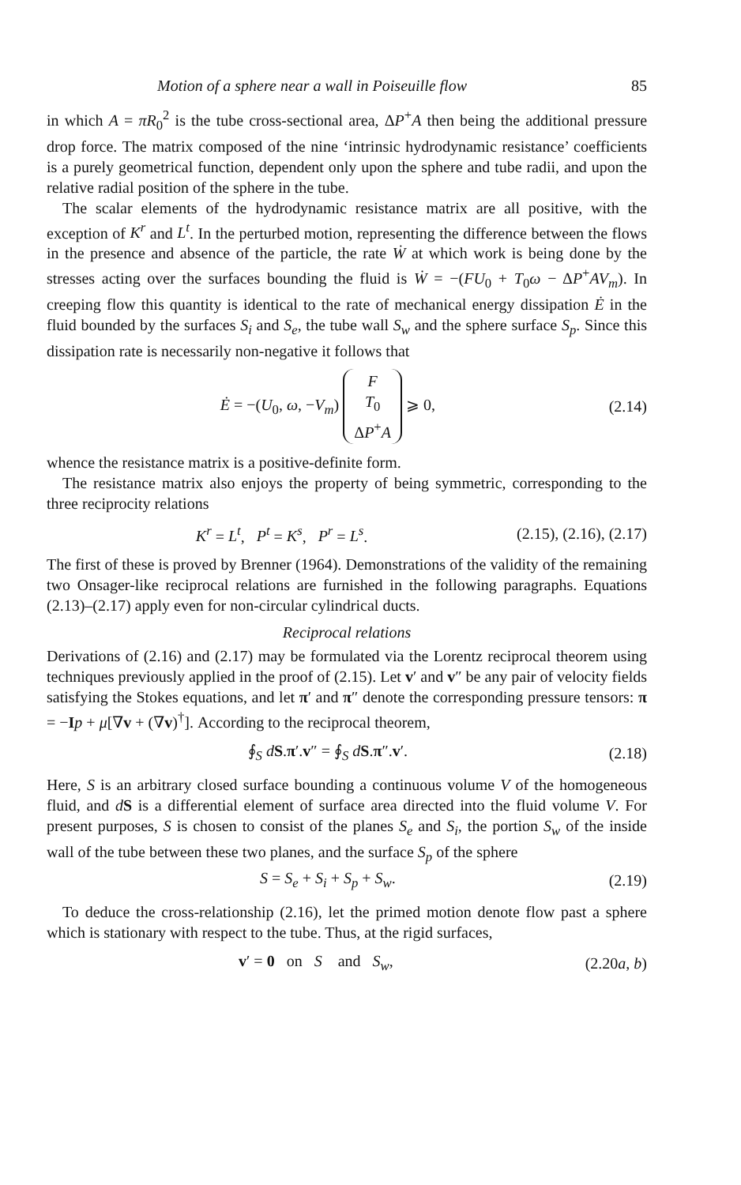Motion of a sphere near a wall in Poiseuille flow 85
in which A = πR<sub>0</sub><sup>2</sup> is the tube cross-sectional area, ΔP<sup>+</sup>A then being the additional pressure drop force. The matrix composed of the nine ‘intrinsic hydrodynamic resistance’ coefficients is a purely geometrical function, dependent only upon the sphere and tube radii, and upon the relative radial position of the sphere in the tube.
The scalar elements of the hydrodynamic resistance matrix are all positive, with the exception of K<sup>r</sup> and L<sup>t</sup>. In the perturbed motion, representing the difference between the flows in the presence and absence of the particle, the rate Ẇ at which work is being done by the stresses acting over the surfaces bounding the fluid is Ẇ = −(FU<sub>0</sub> + T<sub>0</sub>ω − ΔP<sup>+</sup>AV<sub>m</sub>). In creeping flow this quantity is identical to the rate of mechanical energy dissipation Ė in the fluid bounded by the surfaces S<sub>i</sub> and S<sub>e</sub>, the tube wall S<sub>w</sub> and the sphere surface S<sub>p</sub>. Since this dissipation rate is necessarily non-negative it follows that
Ė = −(U<sub>0</sub>, ω, −V<sub>m</sub>) F
T<sub>0</sub>
ΔP<sup>+</sup>A ⩾ 0, (2.14)
whence the resistance matrix is a positive-definite form.
The resistance matrix also enjoys the property of being symmetric, corresponding to the three reciprocity relations
K<sup>r</sup> = L<sup>t</sup>, P<sup>t</sup> = K<sup>s</sup>, P<sup>r</sup> = L<sup>s</sup>. (2.15), (2.16), (2.17)
The first of these is proved by Brenner (1964). Demonstrations of the validity of the remaining two Onsager-like reciprocal relations are furnished in the following paragraphs. Equations (2.13)–(2.17) apply even for non-circular cylindrical ducts.
Reciprocal relations
Derivations of (2.16) and (2.17) may be formulated via the Lorentz reciprocal theorem using techniques previously applied in the proof of (2.15). Let v′ and v″ be any pair of velocity fields satisfying the Stokes equations, and let π′ and π″ denote the corresponding pressure tensors: π = −Ip + μ[∇v + (∇v)<sup>†</sup>]. According to the reciprocal theorem,
∮<sub>S</sub> dS.π′.v″ = ∮<sub>S</sub> dS.π″.v′. (2.18)
Here, S is an arbitrary closed surface bounding a continuous volume V of the homogeneous fluid, and dS is a differential element of surface area directed into the fluid volume V. For present purposes, S is chosen to consist of the planes S<sub>e</sub> and S<sub>i</sub>, the portion S<sub>w</sub> of the inside wall of the tube between these two planes, and the surface S<sub>p</sub> of the sphere
S = S<sub>e</sub> + S<sub>i</sub> + S<sub>p</sub> + S<sub>w</sub>. (2.19)
To deduce the cross-relationship (2.16), let the primed motion denote flow past a sphere which is stationary with respect to the tube. Thus, at the rigid surfaces,
v′ = 0 on S and S<sub>w</sub>, (2.20a, b)